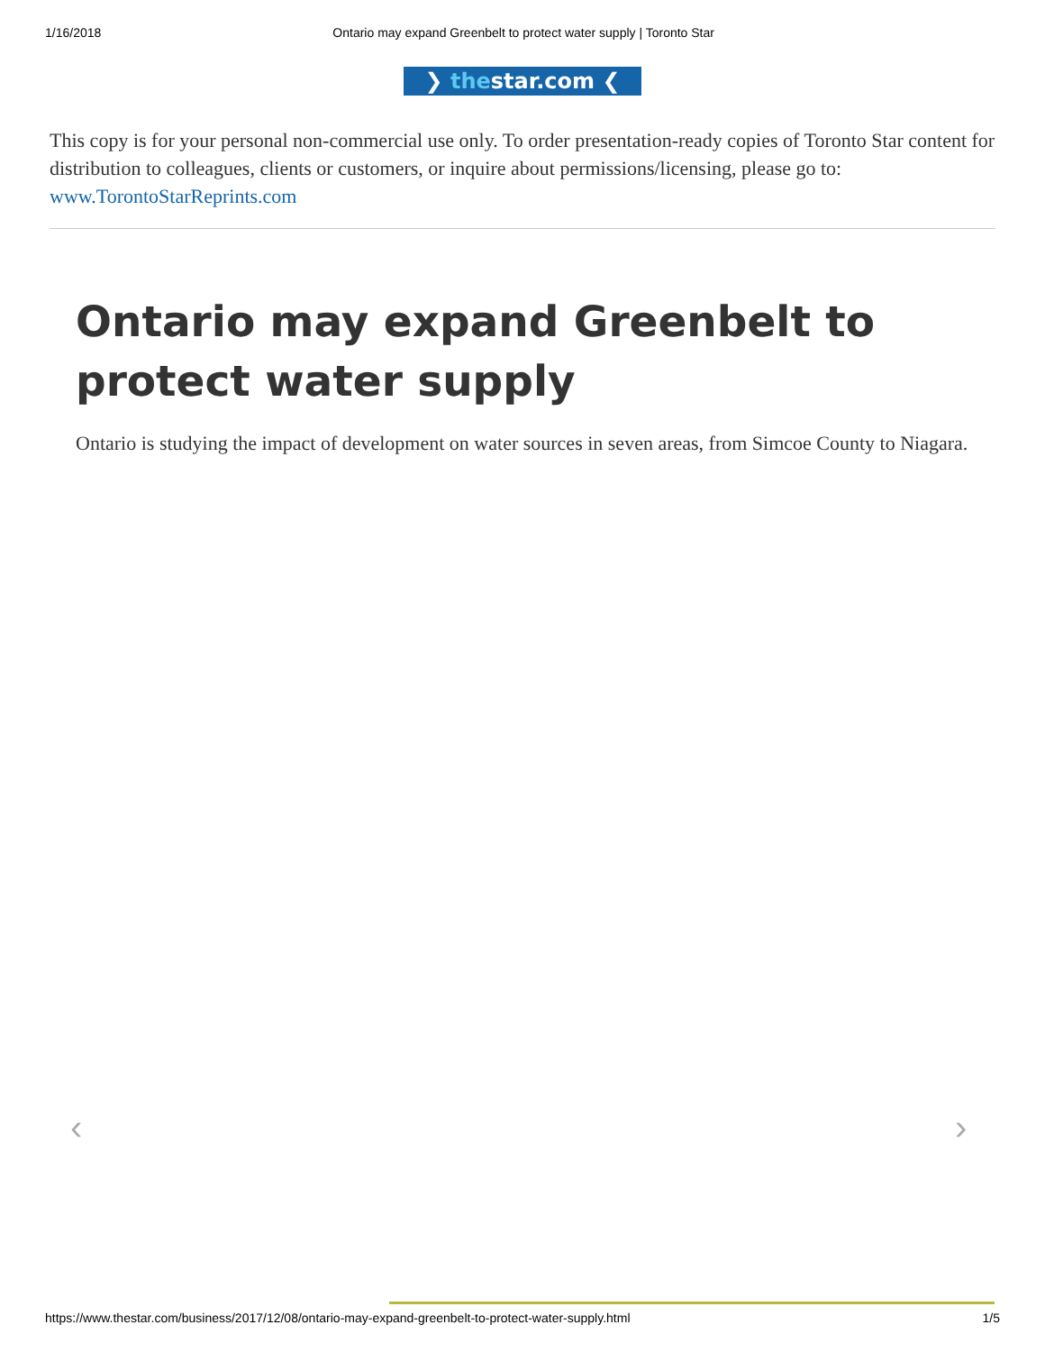1/16/2018 Ontario may expand Greenbelt to protect water supply | Toronto Star
❯ thestar.com ❮
This copy is for your personal non-commercial use only. To order presentation-ready copies of Toronto Star content for distribution to colleagues, clients or customers, or inquire about permissions/licensing, please go to: www.TorontoStarReprints.com
Ontario may expand Greenbelt to protect water supply
Ontario is studying the impact of development on water sources in seven areas, from Simcoe County to Niagara.
‹ ›
https://www.thestar.com/business/2017/12/08/ontario-may-expand-greenbelt-to-protect-water-supply.html 1/5